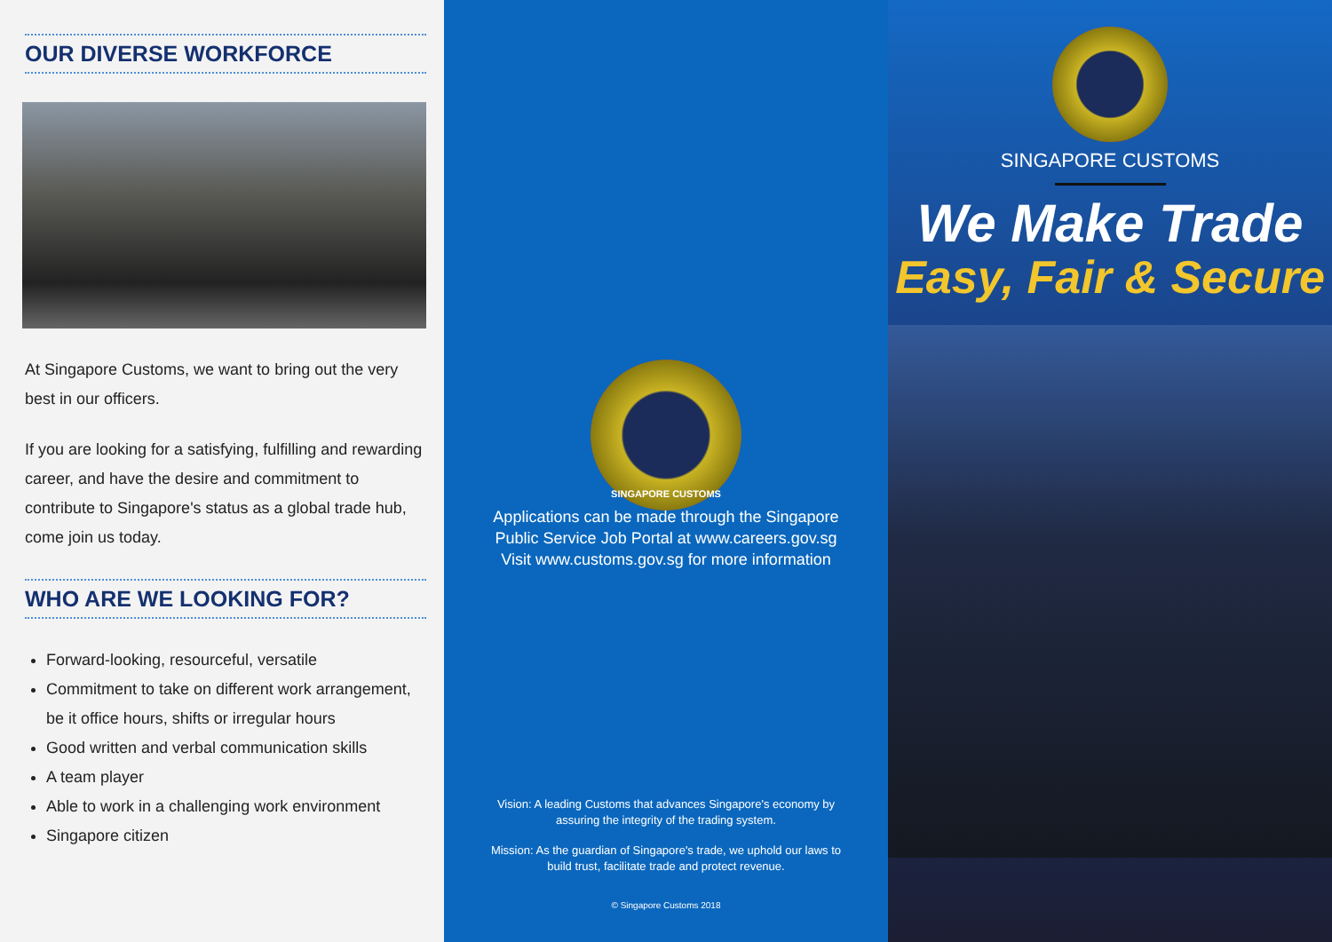OUR DIVERSE WORKFORCE
At Singapore Customs, we want to bring out the very best in our officers.
If you are looking for a satisfying, fulfilling and rewarding career, and have the desire and commitment to contribute to Singapore's status as a global trade hub, come join us today.
WHO ARE WE LOOKING FOR?
Forward-looking, resourceful, versatile
Commitment to take on different work arrangement, be it office hours, shifts or irregular hours
Good written and verbal communication skills
A team player
Able to work in a challenging work environment
Singapore citizen
SINGAPORE CUSTOMS
Applications can be made through the Singapore Public Service Job Portal at www.careers.gov.sg
Visit www.customs.gov.sg for more information
Vision: A leading Customs that advances Singapore's economy by assuring the integrity of the trading system.
Mission: As the guardian of Singapore's trade, we uphold our laws to build trust, facilitate trade and protect revenue.
© Singapore Customs 2018
SINGAPORE CUSTOMS
We Make Trade
Easy, Fair & Secure